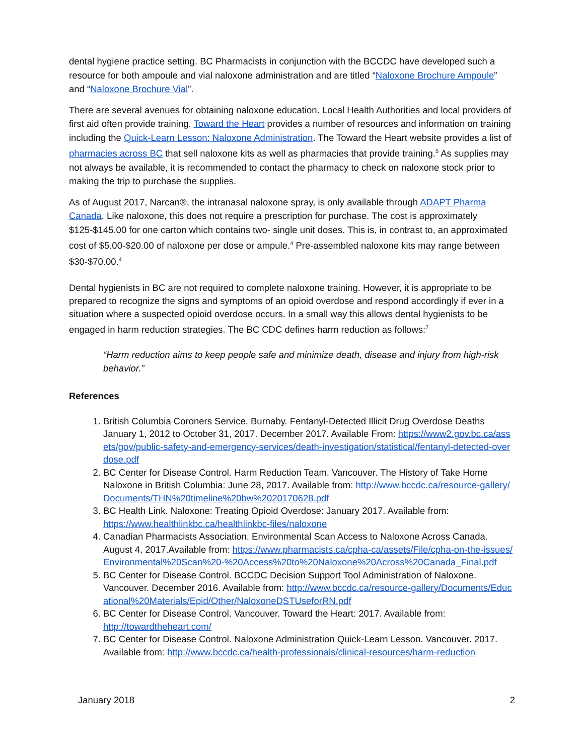dental hygiene practice setting. BC Pharmacists in conjunction with the BCCDC have developed such a resource for both ampoule and vial naloxone administration and are titled “Naloxone Brochure Ampoule” and “Naloxone Brochure Vial”.
There are several avenues for obtaining naloxone education. Local Health Authorities and local providers of first aid often provide training. Toward the Heart provides a number of resources and information on training including the Quick-Learn Lesson: Naloxone Administration. The Toward the Heart website provides a list of pharmacies across BC that sell naloxone kits as well as pharmacies that provide training.<sup>5</sup> As supplies may not always be available, it is recommended to contact the pharmacy to check on naloxone stock prior to making the trip to purchase the supplies.
As of August 2017, Narcan®, the intranasal naloxone spray, is only available through ADAPT Pharma Canada. Like naloxone, this does not require a prescription for purchase. The cost is approximately $125-$145.00 for one carton which contains two- single unit doses. This is, in contrast to, an approximated cost of $5.00-$20.00 of naloxone per dose or ampule.<sup>4</sup> Pre-assembled naloxone kits may range between $30-$70.00.<sup>4</sup>
Dental hygienists in BC are not required to complete naloxone training. However, it is appropriate to be prepared to recognize the signs and symptoms of an opioid overdose and respond accordingly if ever in a situation where a suspected opioid overdose occurs. In a small way this allows dental hygienists to be engaged in harm reduction strategies. The BC CDC defines harm reduction as follows:<sup>7</sup>
“Harm reduction aims to keep people safe and minimize death, disease and injury from high-risk behavior.”
References
1. British Columbia Coroners Service. Burnaby. Fentanyl-Detected Illicit Drug Overdose Deaths January 1, 2012 to October 31, 2017. December 2017. Available From: https://www2.gov.bc.ca/assets/gov/public-safety-and-emergency-services/death-investigation/statistical/fentanyl-detected-overdose.pdf
2. BC Center for Disease Control. Harm Reduction Team. Vancouver. The History of Take Home Naloxone in British Columbia: June 28, 2017. Available from: http://www.bccdc.ca/resource-gallery/Documents/THN%20timeline%20bw%2020170628.pdf
3. BC Health Link. Naloxone: Treating Opioid Overdose: January 2017. Available from: https://www.healthlinkbc.ca/healthlinkbc-files/naloxone
4. Canadian Pharmacists Association. Environmental Scan Access to Naloxone Across Canada. August 4, 2017.Available from: https://www.pharmacists.ca/cpha-ca/assets/File/cpha-on-the-issues/Environmental%20Scan%20-%20Access%20to%20Naloxone%20Across%20Canada_Final.pdf
5. BC Center for Disease Control. BCCDC Decision Support Tool Administration of Naloxone. Vancouver. December 2016. Available from: http://www.bccdc.ca/resource-gallery/Documents/Educational%20Materials/Epid/Other/NaloxoneDSTUseforRN.pdf
6. BC Center for Disease Control. Vancouver. Toward the Heart: 2017. Available from: http://towardtheheart.com/
7. BC Center for Disease Control. Naloxone Administration Quick-Learn Lesson. Vancouver. 2017. Available from: http://www.bccdc.ca/health-professionals/clinical-resources/harm-reduction
January 2018 2